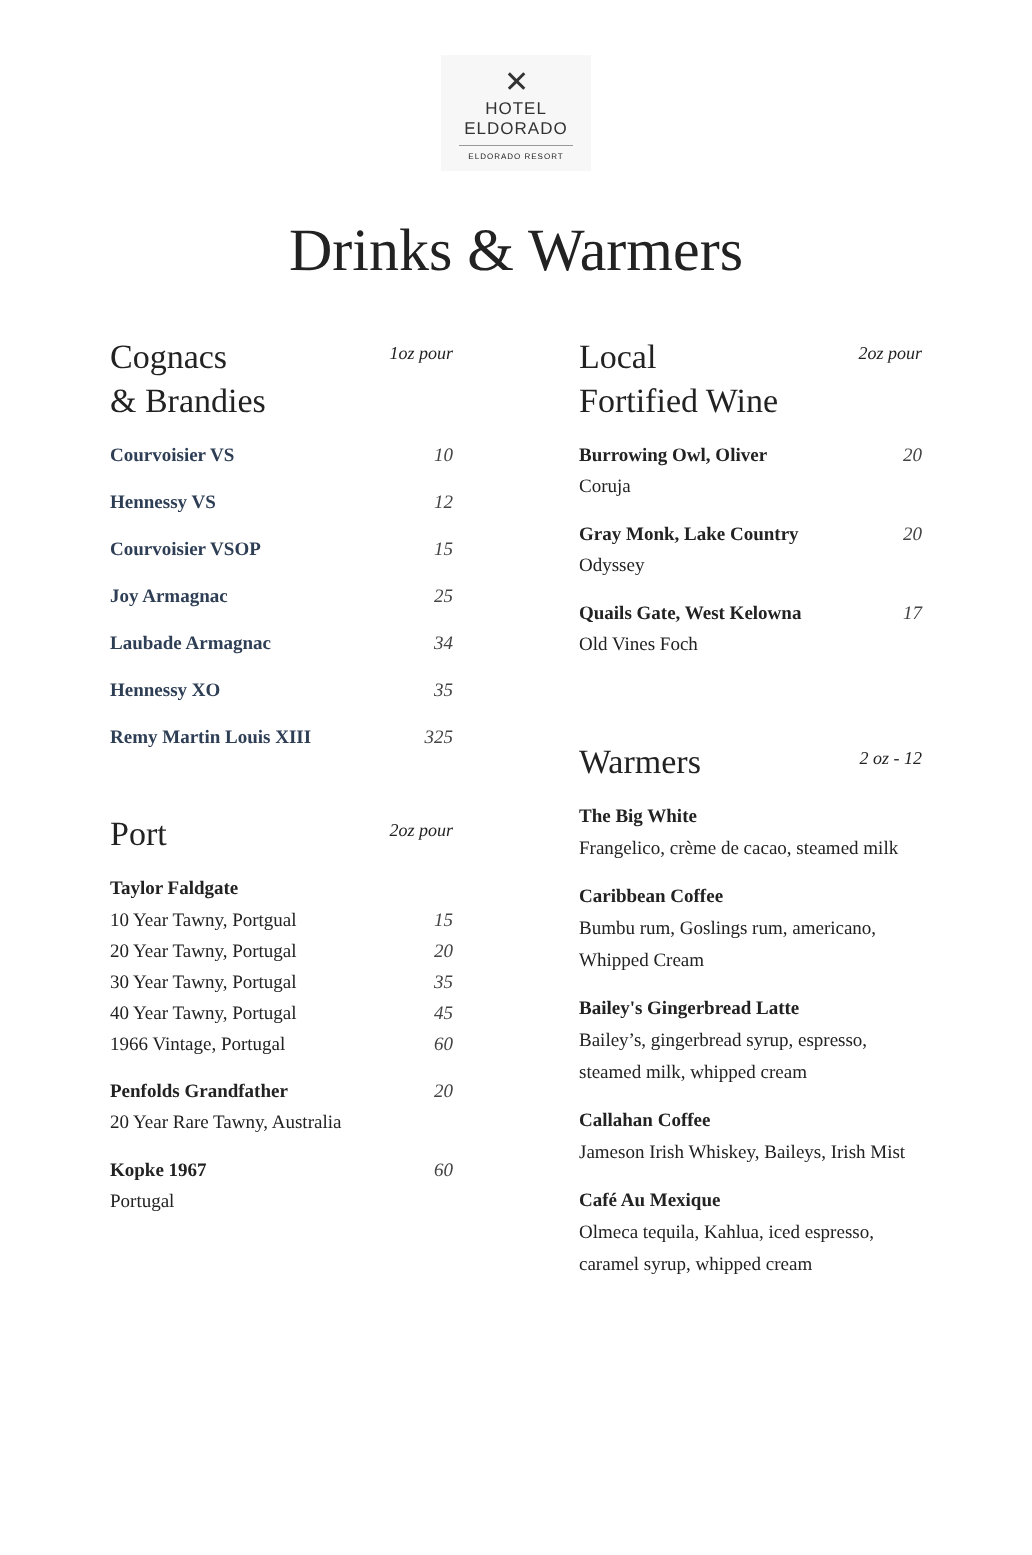✕
HOTEL
ELDORADO
ELDORADO RESORT
Drinks & Warmers
Cognacs
& Brandies
1oz pour
Courvoisier VS 10
Hennessy VS 12
Courvoisier VSOP 15
Joy Armagnac 25
Laubade Armagnac 34
Hennessy XO 35
Remy Martin Louis XIII 325
Port
2oz pour
Taylor Faldgate
10 Year Tawny, Portgual 15
20 Year Tawny, Portugal 20
30 Year Tawny, Portugal 35
40 Year Tawny, Portugal 45
1966 Vintage, Portugal 60
Penfolds Grandfather 20
20 Year Rare Tawny, Australia
Kopke 1967 60
Portugal
Local
Fortified Wine
2oz pour
Burrowing Owl, Oliver 20
Coruja
Gray Monk, Lake Country 20
Odyssey
Quails Gate, West Kelowna 17
Old Vines Foch
Warmers
2 oz - 12
The Big White
Frangelico, crème de cacao, steamed milk
Caribbean Coffee
Bumbu rum, Goslings rum, americano, Whipped Cream
Bailey's Gingerbread Latte
Bailey’s, gingerbread syrup, espresso, steamed milk, whipped cream
Callahan Coffee
Jameson Irish Whiskey, Baileys, Irish Mist
Café Au Mexique
Olmeca tequila, Kahlua, iced espresso, caramel syrup, whipped cream